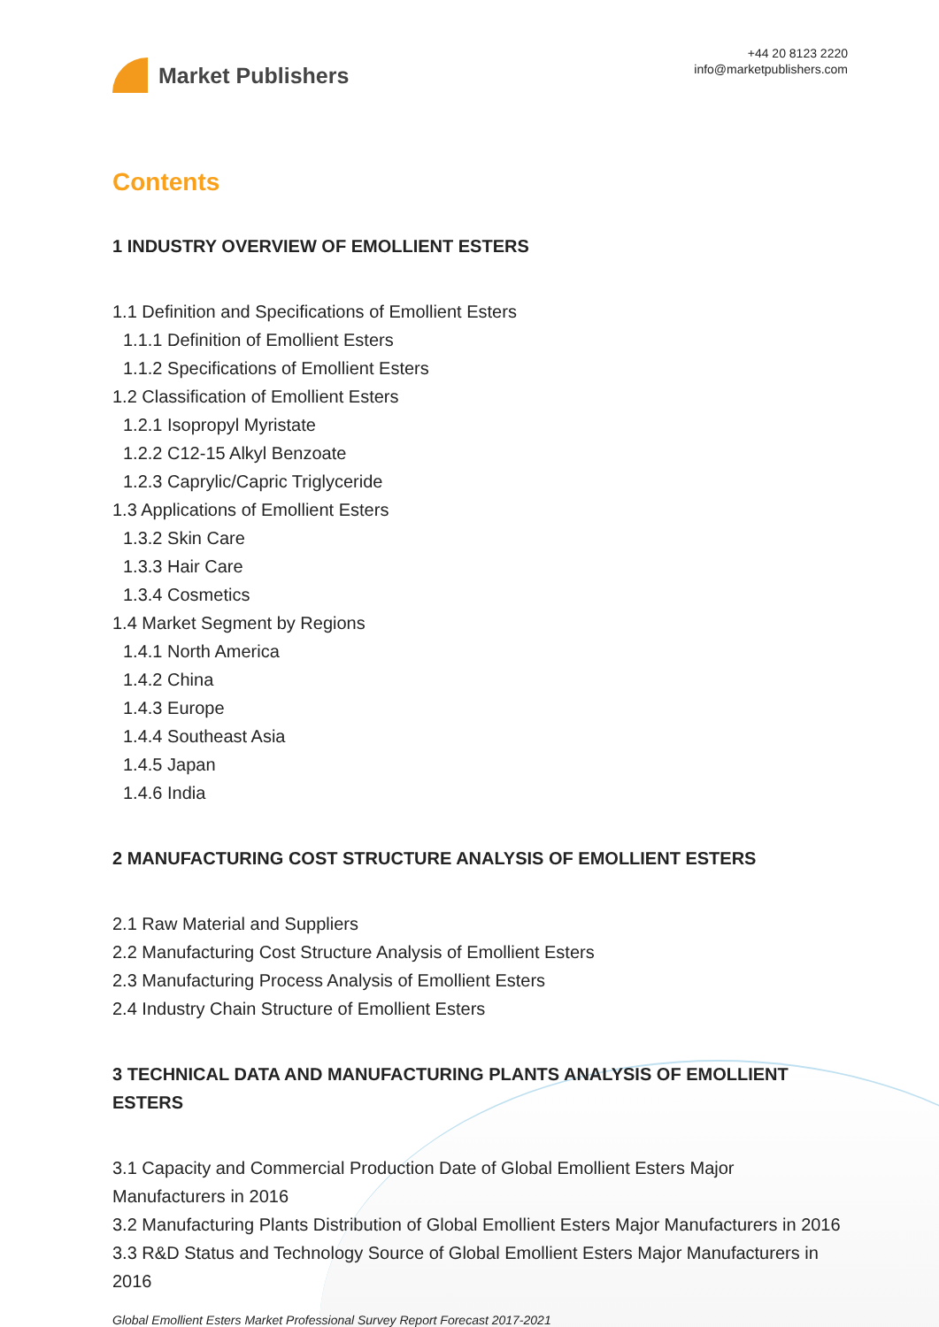Market Publishers
+44 20 8123 2220
info@marketpublishers.com
Contents
1 INDUSTRY OVERVIEW OF EMOLLIENT ESTERS
1.1 Definition and Specifications of Emollient Esters
1.1.1 Definition of Emollient Esters
1.1.2 Specifications of Emollient Esters
1.2 Classification of Emollient Esters
1.2.1 Isopropyl Myristate
1.2.2 C12-15 Alkyl Benzoate
1.2.3 Caprylic/Capric Triglyceride
1.3 Applications of Emollient Esters
1.3.2 Skin Care
1.3.3 Hair Care
1.3.4 Cosmetics
1.4 Market Segment by Regions
1.4.1 North America
1.4.2 China
1.4.3 Europe
1.4.4 Southeast Asia
1.4.5 Japan
1.4.6 India
2 MANUFACTURING COST STRUCTURE ANALYSIS OF EMOLLIENT ESTERS
2.1 Raw Material and Suppliers
2.2 Manufacturing Cost Structure Analysis of Emollient Esters
2.3 Manufacturing Process Analysis of Emollient Esters
2.4 Industry Chain Structure of Emollient Esters
3 TECHNICAL DATA AND MANUFACTURING PLANTS ANALYSIS OF EMOLLIENT ESTERS
3.1 Capacity and Commercial Production Date of Global Emollient Esters Major Manufacturers in 2016
3.2 Manufacturing Plants Distribution of Global Emollient Esters Major Manufacturers in 2016
3.3 R&D Status and Technology Source of Global Emollient Esters Major Manufacturers in 2016
Global Emollient Esters Market Professional Survey Report Forecast 2017-2021